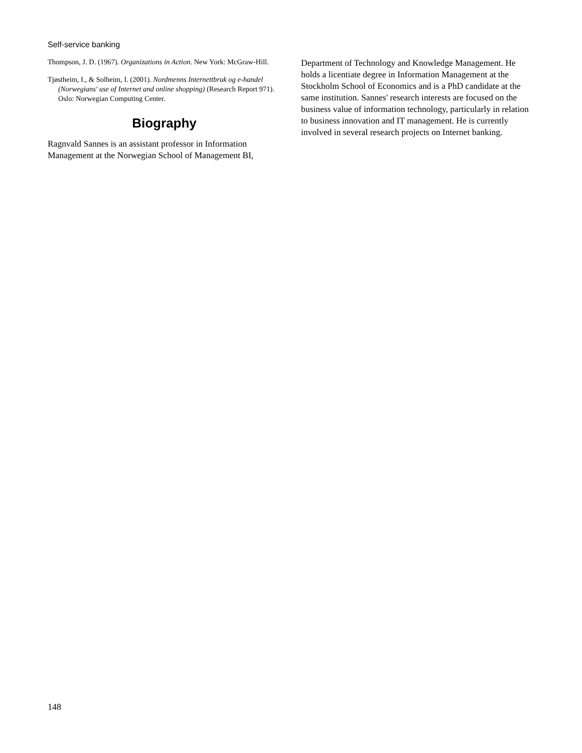Self-service banking
Thompson, J. D. (1967). Organizations in Action. New York: McGraw-Hill.
Tjøstheim, I., & Solheim, I. (2001). Nordmenns Internettbruk og e-handel (Norwegians' use of Internet and online shopping) (Research Report 971). Oslo: Norwegian Computing Center.
Biography
Ragnvald Sannes is an assistant professor in Information Management at the Norwegian School of Management BI,
Department of Technology and Knowledge Management. He holds a licentiate degree in Information Management at the Stockholm School of Economics and is a PhD candidate at the same institution. Sannes' research interests are focused on the business value of information technology, particularly in relation to business innovation and IT management. He is currently involved in several research projects on Internet banking.
148